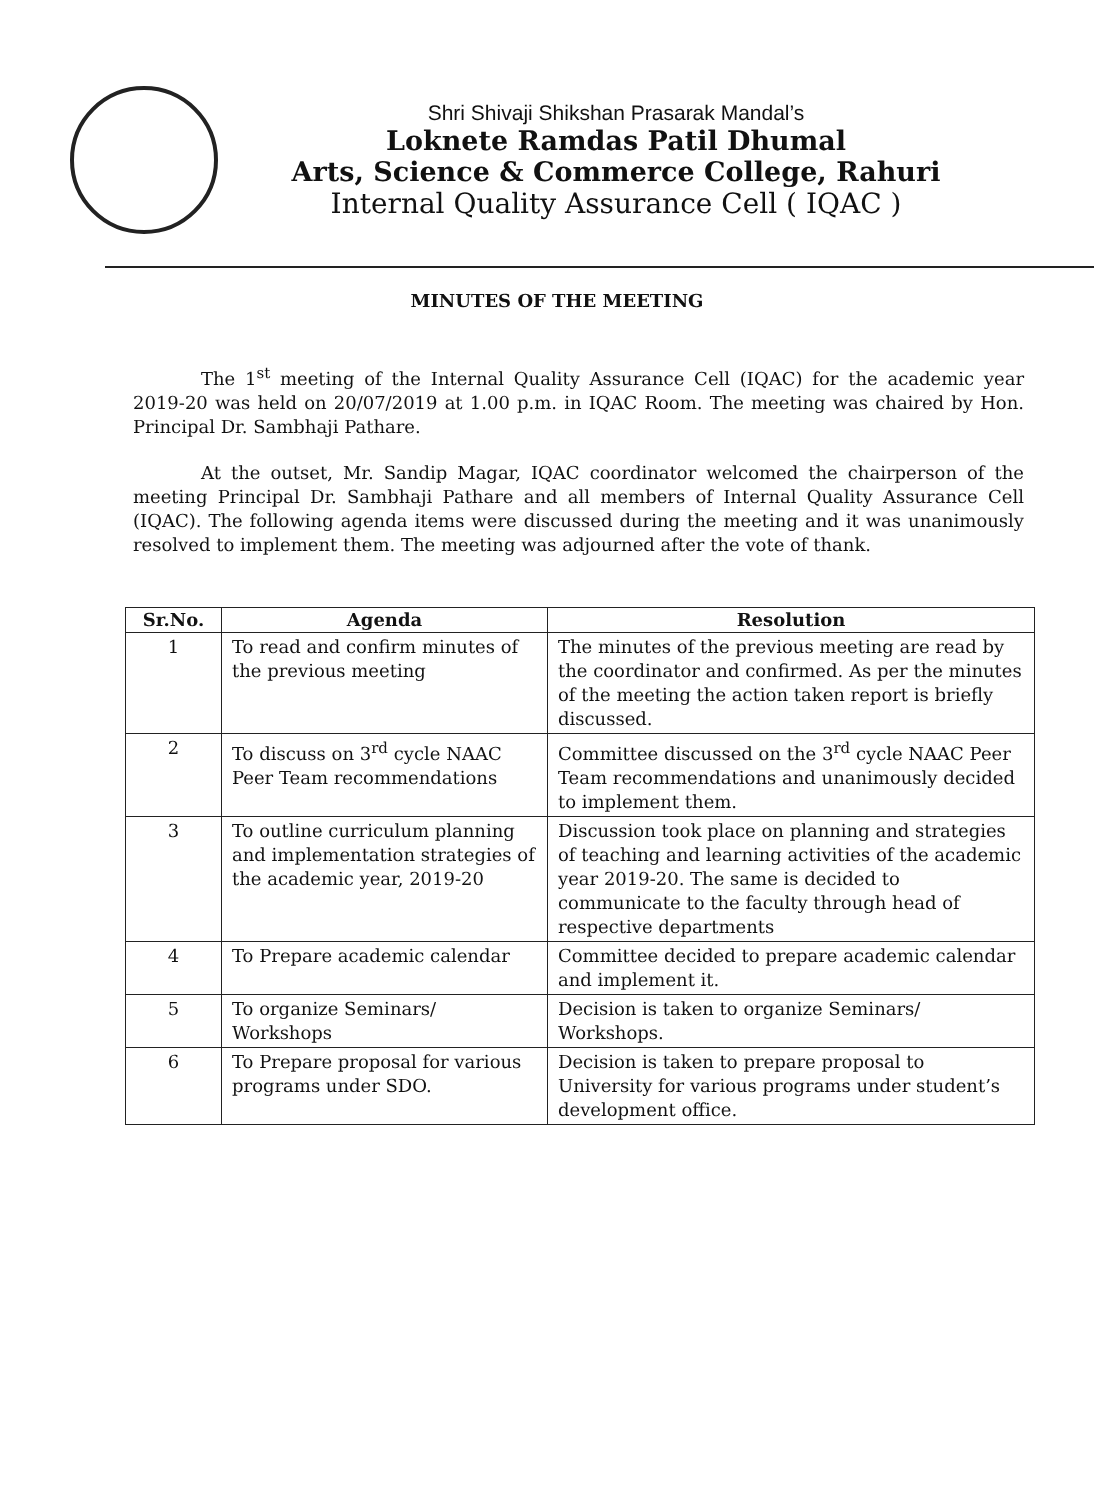Shri Shivaji Shikshan Prasarak Mandal’s
Loknete Ramdas Patil Dhumal
Arts, Science & Commerce College, Rahuri
Internal Quality Assurance Cell ( IQAC )
MINUTES OF THE MEETING
The 1<sup>st</sup> meeting of the Internal Quality Assurance Cell (IQAC) for the academic year 2019-20 was held on 20/07/2019 at 1.00 p.m. in IQAC Room. The meeting was chaired by Hon. Principal Dr. Sambhaji Pathare.
At the outset, Mr. Sandip Magar, IQAC coordinator welcomed the chairperson of the meeting Principal Dr. Sambhaji Pathare and all members of Internal Quality Assurance Cell (IQAC). The following agenda items were discussed during the meeting and it was unanimously resolved to implement them. The meeting was adjourned after the vote of thank.
| Sr.No. | Agenda | Resolution |
| --- | --- | --- |
| 1 | To read and confirm minutes of the previous meeting | The minutes of the previous meeting are read by the coordinator and confirmed. As per the minutes of the meeting the action taken report is briefly discussed. |
| 2 | To discuss on 3<sup>rd</sup> cycle NAAC Peer Team recommendations | Committee discussed on the 3<sup>rd</sup> cycle NAAC Peer Team recommendations and unanimously decided to implement them. |
| 3 | To outline curriculum planning and implementation strategies of the academic year, 2019-20 | Discussion took place on planning and strategies of teaching and learning activities of the academic year 2019-20. The same is decided to communicate to the faculty through head of respective departments |
| 4 | To Prepare academic calendar | Committee decided to prepare academic calendar and implement it. |
| 5 | To organize Seminars/ Workshops | Decision is taken to organize Seminars/ Workshops. |
| 6 | To Prepare proposal for various programs under SDO. | Decision is taken to prepare proposal to University for various programs under student’s development office. |